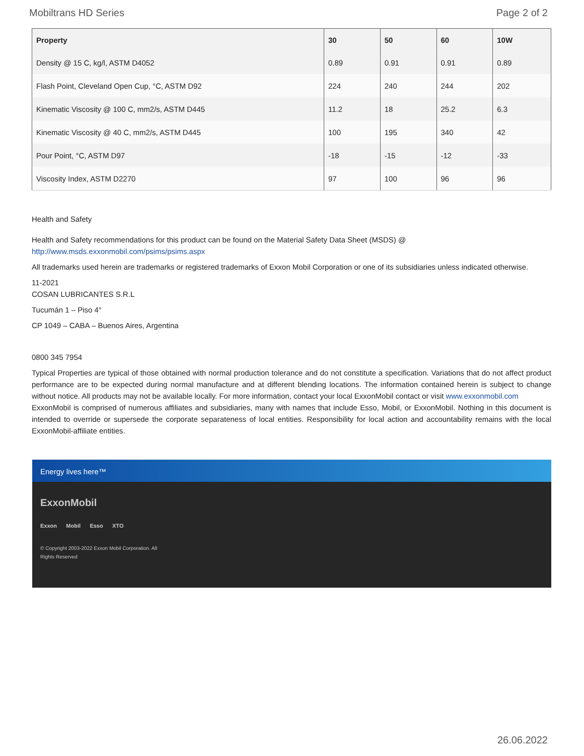Mobiltrans HD Series Page 2 of 2
| Property | 30 | 50 | 60 | 10W |
| --- | --- | --- | --- | --- |
| Density @ 15 C, kg/l, ASTM D4052 | 0.89 | 0.91 | 0.91 | 0.89 |
| Flash Point, Cleveland Open Cup, °C, ASTM D92 | 224 | 240 | 244 | 202 |
| Kinematic Viscosity @ 100 C, mm2/s, ASTM D445 | 11.2 | 18 | 25.2 | 6.3 |
| Kinematic Viscosity @ 40 C, mm2/s, ASTM D445 | 100 | 195 | 340 | 42 |
| Pour Point, °C, ASTM D97 | -18 | -15 | -12 | -33 |
| Viscosity Index, ASTM D2270 | 97 | 100 | 96 | 96 |
Health and Safety
Health and Safety recommendations for this product can be found on the Material Safety Data Sheet (MSDS) @ http://www.msds.exxonmobil.com/psims/psims.aspx
All trademarks used herein are trademarks or registered trademarks of Exxon Mobil Corporation or one of its subsidiaries unless indicated otherwise.
11-2021
COSAN LUBRICANTES S.R.L
Tucumán 1 – Piso 4°
CP 1049 – CABA – Buenos Aires, Argentina
0800 345 7954
Typical Properties are typical of those obtained with normal production tolerance and do not constitute a specification. Variations that do not affect product performance are to be expected during normal manufacture and at different blending locations. The information contained herein is subject to change without notice. All products may not be available locally. For more information, contact your local ExxonMobil contact or visit www.exxonmobil.com
ExxonMobil is comprised of numerous affiliates and subsidiaries, many with names that include Esso, Mobil, or ExxonMobil. Nothing in this document is intended to override or supersede the corporate separateness of local entities. Responsibility for local action and accountability remains with the local ExxonMobil-affiliate entities.
Energy lives here™
ExxonMobil
Exxon Mobil Esso XTO
© Copyright 2003-2022 Exxon Mobil Corporation. All
Rights Reserved
26.06.2022